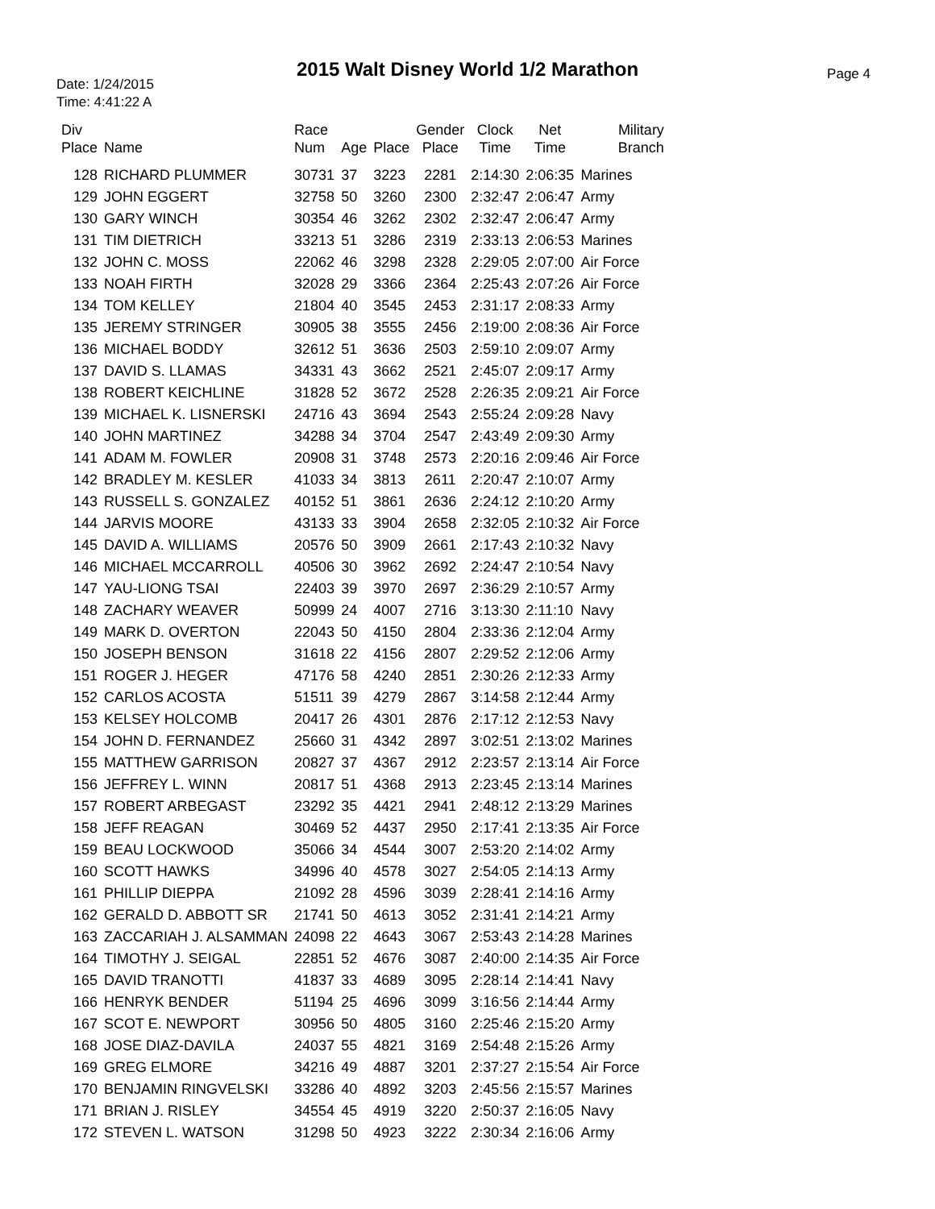2015 Walt Disney World 1/2 Marathon
Date: 1/24/2015
Time: 4:41:22 A
Page 4
| Div Place | Name | Race Num | Age | Place | Gender Place | Clock Time | Net Time | Military Branch |
| --- | --- | --- | --- | --- | --- | --- | --- | --- |
| 128 | RICHARD PLUMMER | 30731 | 37 | 3223 | 2281 | 2:14:30 | 2:06:35 | Marines |
| 129 | JOHN EGGERT | 32758 | 50 | 3260 | 2300 | 2:32:47 | 2:06:47 | Army |
| 130 | GARY WINCH | 30354 | 46 | 3262 | 2302 | 2:32:47 | 2:06:47 | Army |
| 131 | TIM DIETRICH | 33213 | 51 | 3286 | 2319 | 2:33:13 | 2:06:53 | Marines |
| 132 | JOHN C. MOSS | 22062 | 46 | 3298 | 2328 | 2:29:05 | 2:07:00 | Air Force |
| 133 | NOAH FIRTH | 32028 | 29 | 3366 | 2364 | 2:25:43 | 2:07:26 | Air Force |
| 134 | TOM KELLEY | 21804 | 40 | 3545 | 2453 | 2:31:17 | 2:08:33 | Army |
| 135 | JEREMY STRINGER | 30905 | 38 | 3555 | 2456 | 2:19:00 | 2:08:36 | Air Force |
| 136 | MICHAEL BODDY | 32612 | 51 | 3636 | 2503 | 2:59:10 | 2:09:07 | Army |
| 137 | DAVID S. LLAMAS | 34331 | 43 | 3662 | 2521 | 2:45:07 | 2:09:17 | Army |
| 138 | ROBERT KEICHLINE | 31828 | 52 | 3672 | 2528 | 2:26:35 | 2:09:21 | Air Force |
| 139 | MICHAEL K. LISNERSKI | 24716 | 43 | 3694 | 2543 | 2:55:24 | 2:09:28 | Navy |
| 140 | JOHN MARTINEZ | 34288 | 34 | 3704 | 2547 | 2:43:49 | 2:09:30 | Army |
| 141 | ADAM M. FOWLER | 20908 | 31 | 3748 | 2573 | 2:20:16 | 2:09:46 | Air Force |
| 142 | BRADLEY M. KESLER | 41033 | 34 | 3813 | 2611 | 2:20:47 | 2:10:07 | Army |
| 143 | RUSSELL S. GONZALEZ | 40152 | 51 | 3861 | 2636 | 2:24:12 | 2:10:20 | Army |
| 144 | JARVIS MOORE | 43133 | 33 | 3904 | 2658 | 2:32:05 | 2:10:32 | Air Force |
| 145 | DAVID A. WILLIAMS | 20576 | 50 | 3909 | 2661 | 2:17:43 | 2:10:32 | Navy |
| 146 | MICHAEL MCCARROLL | 40506 | 30 | 3962 | 2692 | 2:24:47 | 2:10:54 | Navy |
| 147 | YAU-LIONG TSAI | 22403 | 39 | 3970 | 2697 | 2:36:29 | 2:10:57 | Army |
| 148 | ZACHARY WEAVER | 50999 | 24 | 4007 | 2716 | 3:13:30 | 2:11:10 | Navy |
| 149 | MARK D. OVERTON | 22043 | 50 | 4150 | 2804 | 2:33:36 | 2:12:04 | Army |
| 150 | JOSEPH BENSON | 31618 | 22 | 4156 | 2807 | 2:29:52 | 2:12:06 | Army |
| 151 | ROGER J. HEGER | 47176 | 58 | 4240 | 2851 | 2:30:26 | 2:12:33 | Army |
| 152 | CARLOS ACOSTA | 51511 | 39 | 4279 | 2867 | 3:14:58 | 2:12:44 | Army |
| 153 | KELSEY HOLCOMB | 20417 | 26 | 4301 | 2876 | 2:17:12 | 2:12:53 | Navy |
| 154 | JOHN D. FERNANDEZ | 25660 | 31 | 4342 | 2897 | 3:02:51 | 2:13:02 | Marines |
| 155 | MATTHEW GARRISON | 20827 | 37 | 4367 | 2912 | 2:23:57 | 2:13:14 | Air Force |
| 156 | JEFFREY L. WINN | 20817 | 51 | 4368 | 2913 | 2:23:45 | 2:13:14 | Marines |
| 157 | ROBERT ARBEGAST | 23292 | 35 | 4421 | 2941 | 2:48:12 | 2:13:29 | Marines |
| 158 | JEFF REAGAN | 30469 | 52 | 4437 | 2950 | 2:17:41 | 2:13:35 | Air Force |
| 159 | BEAU LOCKWOOD | 35066 | 34 | 4544 | 3007 | 2:53:20 | 2:14:02 | Army |
| 160 | SCOTT HAWKS | 34996 | 40 | 4578 | 3027 | 2:54:05 | 2:14:13 | Army |
| 161 | PHILLIP DIEPPA | 21092 | 28 | 4596 | 3039 | 2:28:41 | 2:14:16 | Army |
| 162 | GERALD D. ABBOTT SR | 21741 | 50 | 4613 | 3052 | 2:31:41 | 2:14:21 | Army |
| 163 | ZACCARIAH J. ALSAMMAN | 24098 | 22 | 4643 | 3067 | 2:53:43 | 2:14:28 | Marines |
| 164 | TIMOTHY J. SEIGAL | 22851 | 52 | 4676 | 3087 | 2:40:00 | 2:14:35 | Air Force |
| 165 | DAVID TRANOTTI | 41837 | 33 | 4689 | 3095 | 2:28:14 | 2:14:41 | Navy |
| 166 | HENRYK BENDER | 51194 | 25 | 4696 | 3099 | 3:16:56 | 2:14:44 | Army |
| 167 | SCOT E. NEWPORT | 30956 | 50 | 4805 | 3160 | 2:25:46 | 2:15:20 | Army |
| 168 | JOSE DIAZ-DAVILA | 24037 | 55 | 4821 | 3169 | 2:54:48 | 2:15:26 | Army |
| 169 | GREG ELMORE | 34216 | 49 | 4887 | 3201 | 2:37:27 | 2:15:54 | Air Force |
| 170 | BENJAMIN RINGVELSKI | 33286 | 40 | 4892 | 3203 | 2:45:56 | 2:15:57 | Marines |
| 171 | BRIAN J. RISLEY | 34554 | 45 | 4919 | 3220 | 2:50:37 | 2:16:05 | Navy |
| 172 | STEVEN L. WATSON | 31298 | 50 | 4923 | 3222 | 2:30:34 | 2:16:06 | Army |